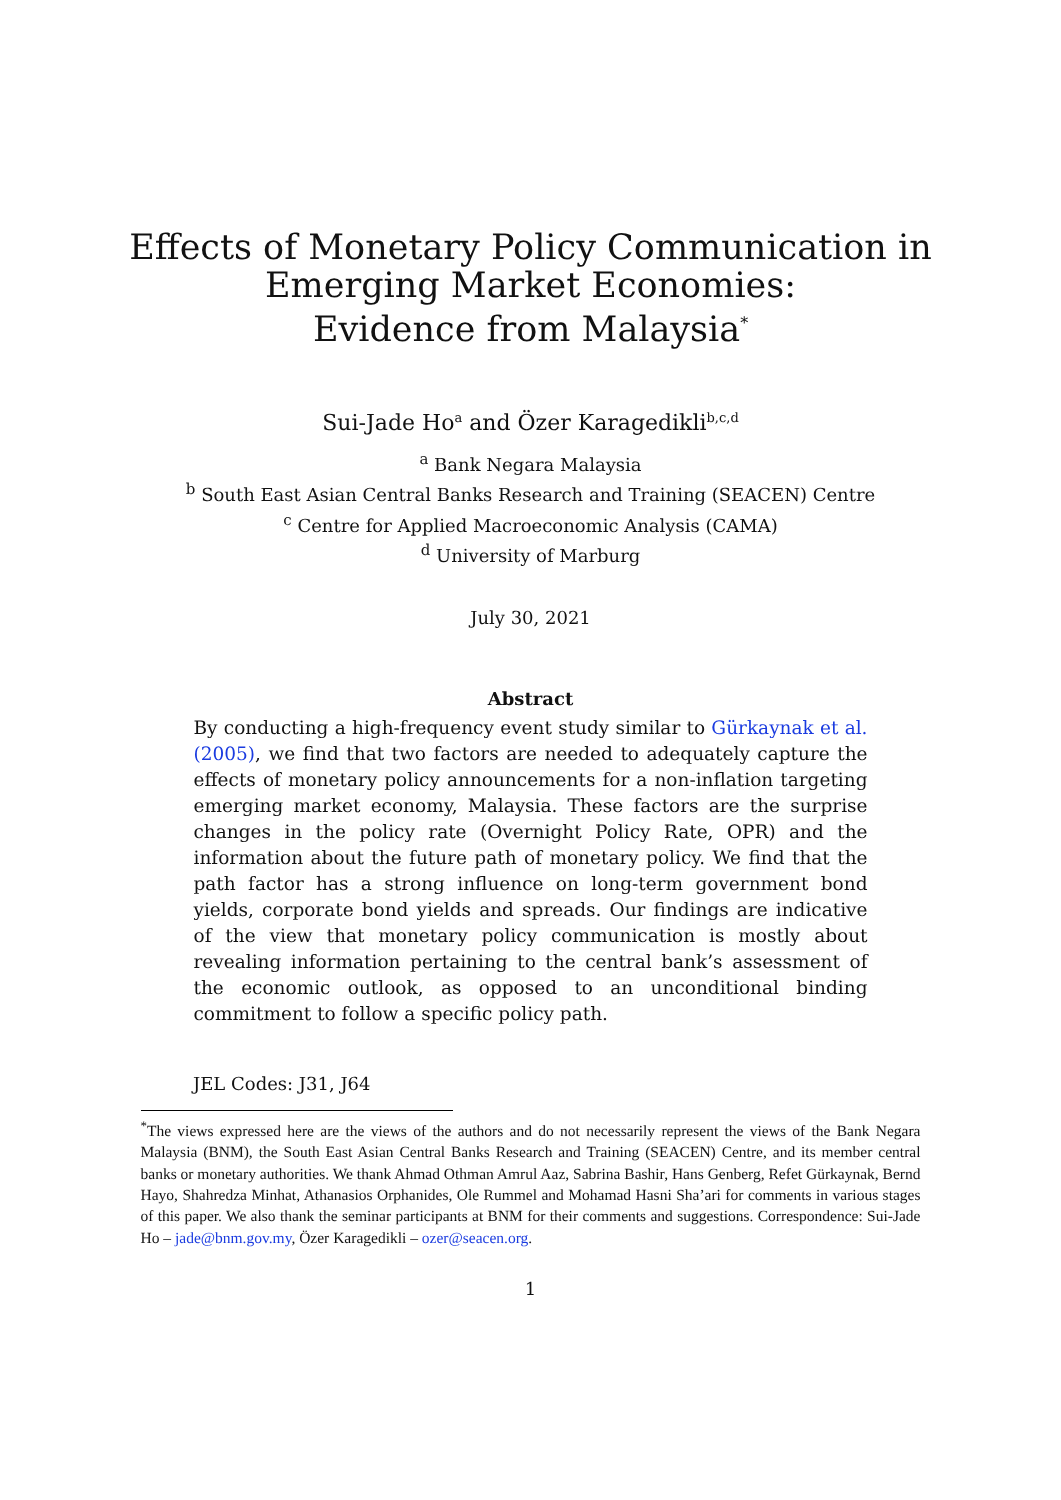Effects of Monetary Policy Communication in
Emerging Market Economies:
Evidence from Malaysia<sup>*</sup>
Sui-Jade Ho<sup>a</sup> and Özer Karagedikli<sup>b,c,d</sup>
<sup>a</sup> Bank Negara Malaysia
<sup>b</sup> South East Asian Central Banks Research and Training (SEACEN) Centre
<sup>c</sup> Centre for Applied Macroeconomic Analysis (CAMA)
<sup>d</sup> University of Marburg
July 30, 2021
Abstract
By conducting a high-frequency event study similar to Gürkaynak et al. (2005), we find that two factors are needed to adequately capture the effects of monetary policy announcements for a non-inflation targeting emerging market economy, Malaysia. These factors are the surprise changes in the policy rate (Overnight Policy Rate, OPR) and the information about the future path of monetary policy. We find that the path factor has a strong influence on long-term government bond yields, corporate bond yields and spreads. Our findings are indicative of the view that monetary policy communication is mostly about revealing information pertaining to the central bank’s assessment of the economic outlook, as opposed to an unconditional binding commitment to follow a specific policy path.
JEL Codes: J31, J64
<sup>*</sup> The views expressed here are the views of the authors and do not necessarily represent the views of the Bank Negara Malaysia (BNM), the South East Asian Central Banks Research and Training (SEACEN) Centre, and its member central banks or monetary authorities. We thank Ahmad Othman Amrul Aaz, Sabrina Bashir, Hans Genberg, Refet Gürkaynak, Bernd Hayo, Shahredza Minhat, Athanasios Orphanides, Ole Rummel and Mohamad Hasni Sha’ari for comments in various stages of this paper. We also thank the seminar participants at BNM for their comments and suggestions. Correspondence: Sui-Jade Ho – jade@bnm.gov.my, Özer Karagedikli – ozer@seacen.org.
1